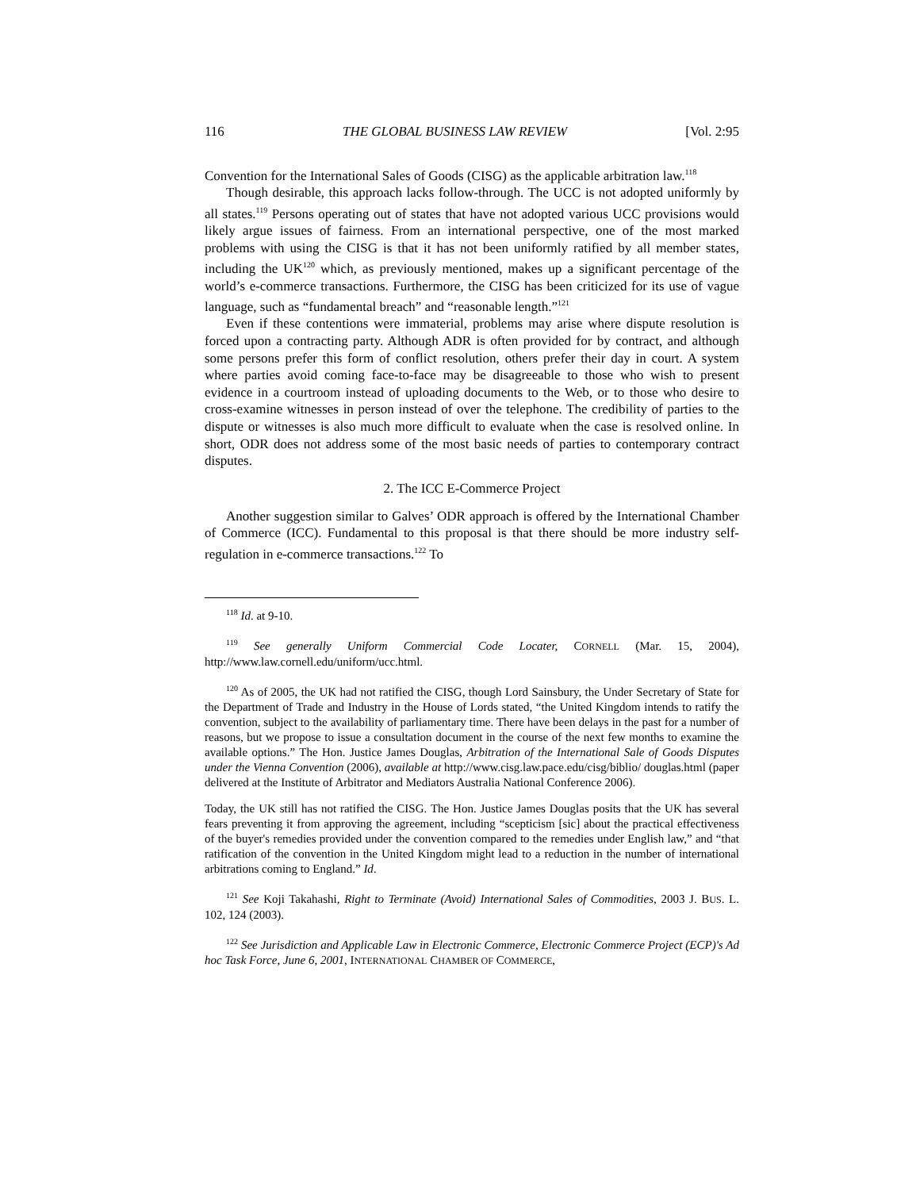116 THE GLOBAL BUSINESS LAW REVIEW [Vol. 2:95
Convention for the International Sales of Goods (CISG) as the applicable arbitration law.<sup>118</sup>
Though desirable, this approach lacks follow-through. The UCC is not adopted uniformly by all states.<sup>119</sup> Persons operating out of states that have not adopted various UCC provisions would likely argue issues of fairness. From an international perspective, one of the most marked problems with using the CISG is that it has not been uniformly ratified by all member states, including the UK<sup>120</sup> which, as previously mentioned, makes up a significant percentage of the world’s e-commerce transactions. Furthermore, the CISG has been criticized for its use of vague language, such as “fundamental breach” and “reasonable length.”<sup>121</sup>
Even if these contentions were immaterial, problems may arise where dispute resolution is forced upon a contracting party. Although ADR is often provided for by contract, and although some persons prefer this form of conflict resolution, others prefer their day in court. A system where parties avoid coming face-to-face may be disagreeable to those who wish to present evidence in a courtroom instead of uploading documents to the Web, or to those who desire to cross-examine witnesses in person instead of over the telephone. The credibility of parties to the dispute or witnesses is also much more difficult to evaluate when the case is resolved online. In short, ODR does not address some of the most basic needs of parties to contemporary contract disputes.
2. The ICC E-Commerce Project
Another suggestion similar to Galves’ ODR approach is offered by the International Chamber of Commerce (ICC). Fundamental to this proposal is that there should be more industry self-regulation in e-commerce transactions.<sup>122</sup> To
<sup>118</sup> Id. at 9-10.
<sup>119</sup> See generally Uniform Commercial Code Locater, CORNELL (Mar. 15, 2004), http://www.law.cornell.edu/uniform/ucc.html.
<sup>120</sup> As of 2005, the UK had not ratified the CISG, though Lord Sainsbury, the Under Secretary of State for the Department of Trade and Industry in the House of Lords stated, “the United Kingdom intends to ratify the convention, subject to the availability of parliamentary time. There have been delays in the past for a number of reasons, but we propose to issue a consultation document in the course of the next few months to examine the available options.” The Hon. Justice James Douglas, Arbitration of the International Sale of Goods Disputes under the Vienna Convention (2006), available at http://www.cisg.law.pace.edu/cisg/biblio/ douglas.html (paper delivered at the Institute of Arbitrator and Mediators Australia National Conference 2006).
Today, the UK still has not ratified the CISG. The Hon. Justice James Douglas posits that the UK has several fears preventing it from approving the agreement, including “scepticism [sic] about the practical effectiveness of the buyer's remedies provided under the convention compared to the remedies under English law,” and “that ratification of the convention in the United Kingdom might lead to a reduction in the number of international arbitrations coming to England.” Id.
<sup>121</sup> See Koji Takahashi, Right to Terminate (Avoid) International Sales of Commodities, 2003 J. BUS. L. 102, 124 (2003).
<sup>122</sup> See Jurisdiction and Applicable Law in Electronic Commerce, Electronic Commerce Project (ECP)'s Ad hoc Task Force, June 6, 2001, INTERNATIONAL CHAMBER OF COMMERCE,